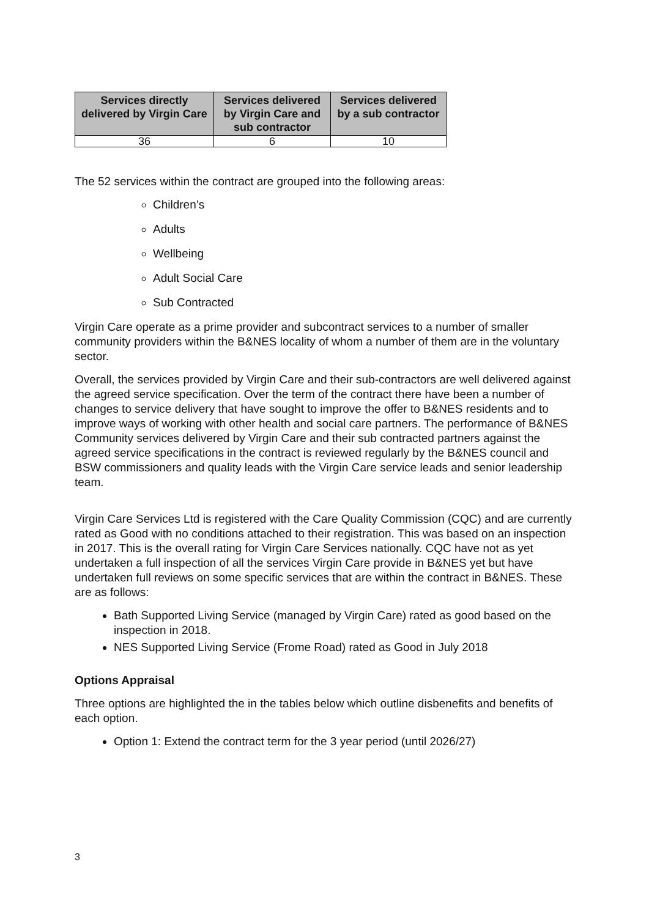| Services directly delivered by Virgin Care | Services delivered by Virgin Care and sub contractor | Services delivered by a sub contractor |
| --- | --- | --- |
| 36 | 6 | 10 |
The 52 services within the contract are grouped into the following areas:
Children’s
Adults
Wellbeing
Adult Social Care
Sub Contracted
Virgin Care operate as a prime provider and subcontract services to a number of smaller community providers within the B&NES locality of whom a number of them are in the voluntary sector.
Overall, the services provided by Virgin Care and their sub-contractors are well delivered against the agreed service specification. Over the term of the contract there have been a number of changes to service delivery that have sought to improve the offer to B&NES residents and to improve ways of working with other health and social care partners. The performance of B&NES Community services delivered by Virgin Care and their sub contracted partners against the agreed service specifications in the contract is reviewed regularly by the B&NES council and BSW commissioners and quality leads with the Virgin Care service leads and senior leadership team.
Virgin Care Services Ltd is registered with the Care Quality Commission (CQC) and are currently rated as Good with no conditions attached to their registration. This was based on an inspection in 2017. This is the overall rating for Virgin Care Services nationally. CQC have not as yet undertaken a full inspection of all the services Virgin Care provide in B&NES yet but have undertaken full reviews on some specific services that are within the contract in B&NES. These are as follows:
Bath Supported Living Service (managed by Virgin Care) rated as good based on the inspection in 2018.
NES Supported Living Service (Frome Road) rated as Good in July 2018
Options Appraisal
Three options are highlighted the in the tables below which outline disbenefits and benefits of each option.
Option 1: Extend the contract term for the 3 year period (until 2026/27)
3